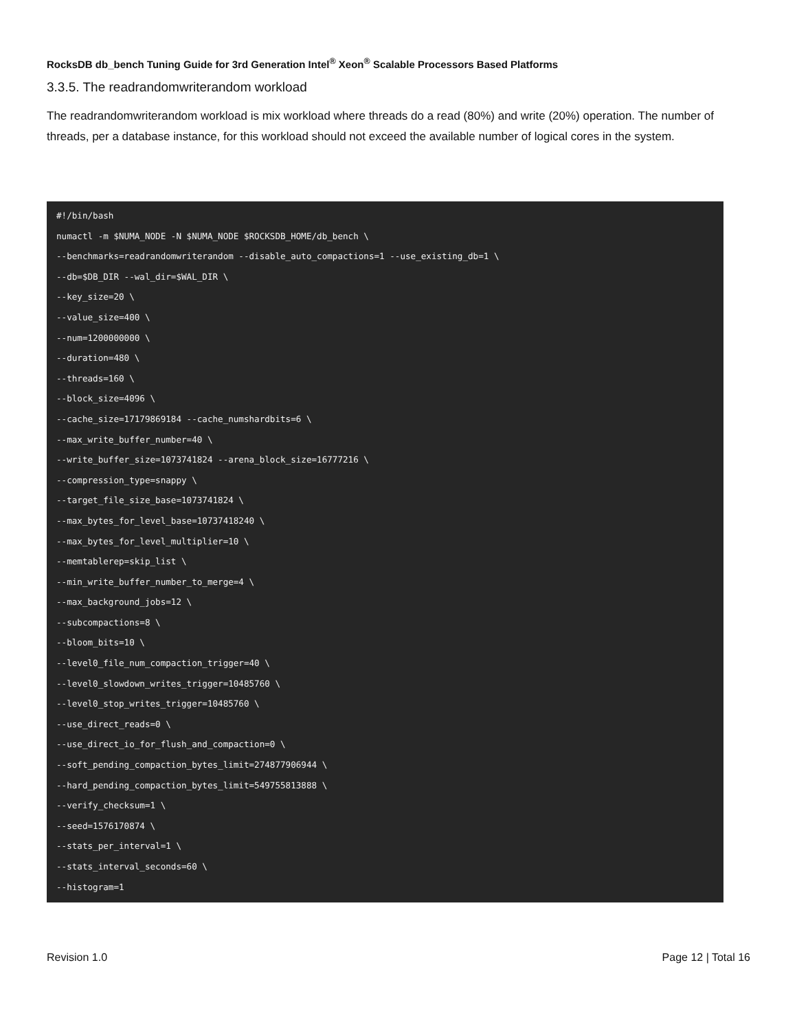RocksDB db_bench Tuning Guide for 3rd Generation Intel<sup>®</sup> Xeon<sup>®</sup> Scalable Processors Based Platforms
3.3.5. The readrandomwriterandom workload
The readrandomwriterandom workload is mix workload where threads do a read (80%) and write (20%) operation. The number of threads, per a database instance, for this workload should not exceed the available number of logical cores in the system.
#!/bin/bash
numactl -m $NUMA_NODE -N $NUMA_NODE $ROCKSDB_HOME/db_bench \
--benchmarks=readrandomwriterandom --disable_auto_compactions=1 --use_existing_db=1 \
--db=$DB_DIR --wal_dir=$WAL_DIR \
--key_size=20 \
--value_size=400 \
--num=1200000000 \
--duration=480 \
--threads=160 \
--block_size=4096 \
--cache_size=17179869184 --cache_numshardbits=6 \
--max_write_buffer_number=40 \
--write_buffer_size=1073741824 --arena_block_size=16777216 \
--compression_type=snappy \
--target_file_size_base=1073741824 \
--max_bytes_for_level_base=10737418240 \
--max_bytes_for_level_multiplier=10 \
--memtablerep=skip_list \
--min_write_buffer_number_to_merge=4 \
--max_background_jobs=12 \
--subcompactions=8 \
--bloom_bits=10 \
--level0_file_num_compaction_trigger=40 \
--level0_slowdown_writes_trigger=10485760 \
--level0_stop_writes_trigger=10485760 \
--use_direct_reads=0 \
--use_direct_io_for_flush_and_compaction=0 \
--soft_pending_compaction_bytes_limit=274877906944 \
--hard_pending_compaction_bytes_limit=549755813888 \
--verify_checksum=1 \
--seed=1576170874 \
--stats_per_interval=1 \
--stats_interval_seconds=60 \
--histogram=1
Revision 1.0 Page 12 | Total 16